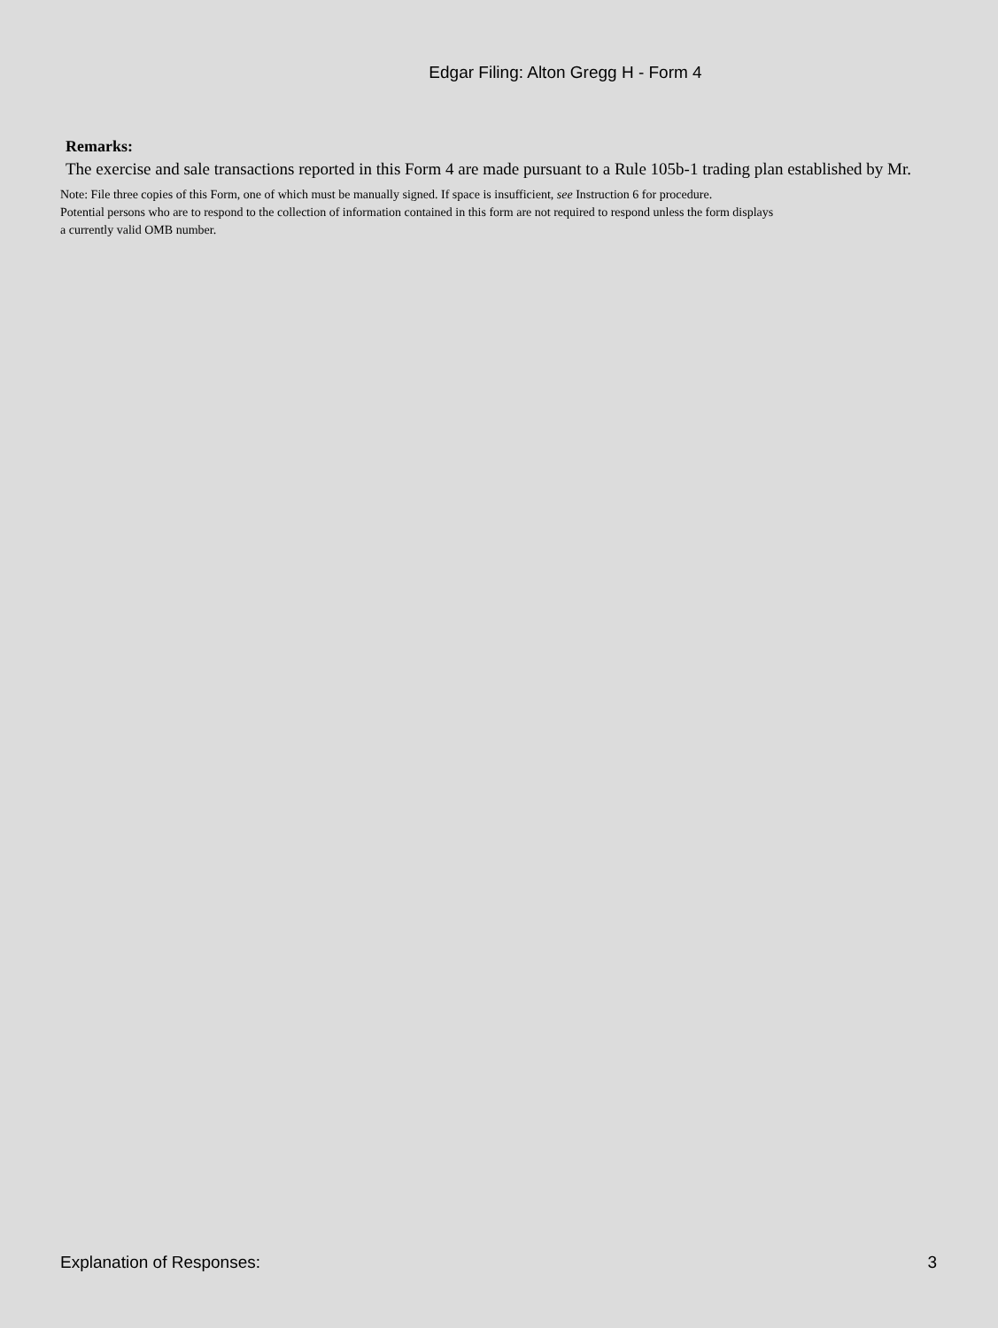Edgar Filing: Alton Gregg H - Form 4
Remarks:
The exercise and sale transactions reported in this Form 4 are made pursuant to a Rule 105b-1 trading plan established by Mr.
Note: File three copies of this Form, one of which must be manually signed. If space is insufficient, see Instruction 6 for procedure.
Potential persons who are to respond to the collection of information contained in this form are not required to respond unless the form displays
a currently valid OMB number.
Explanation of Responses: 3